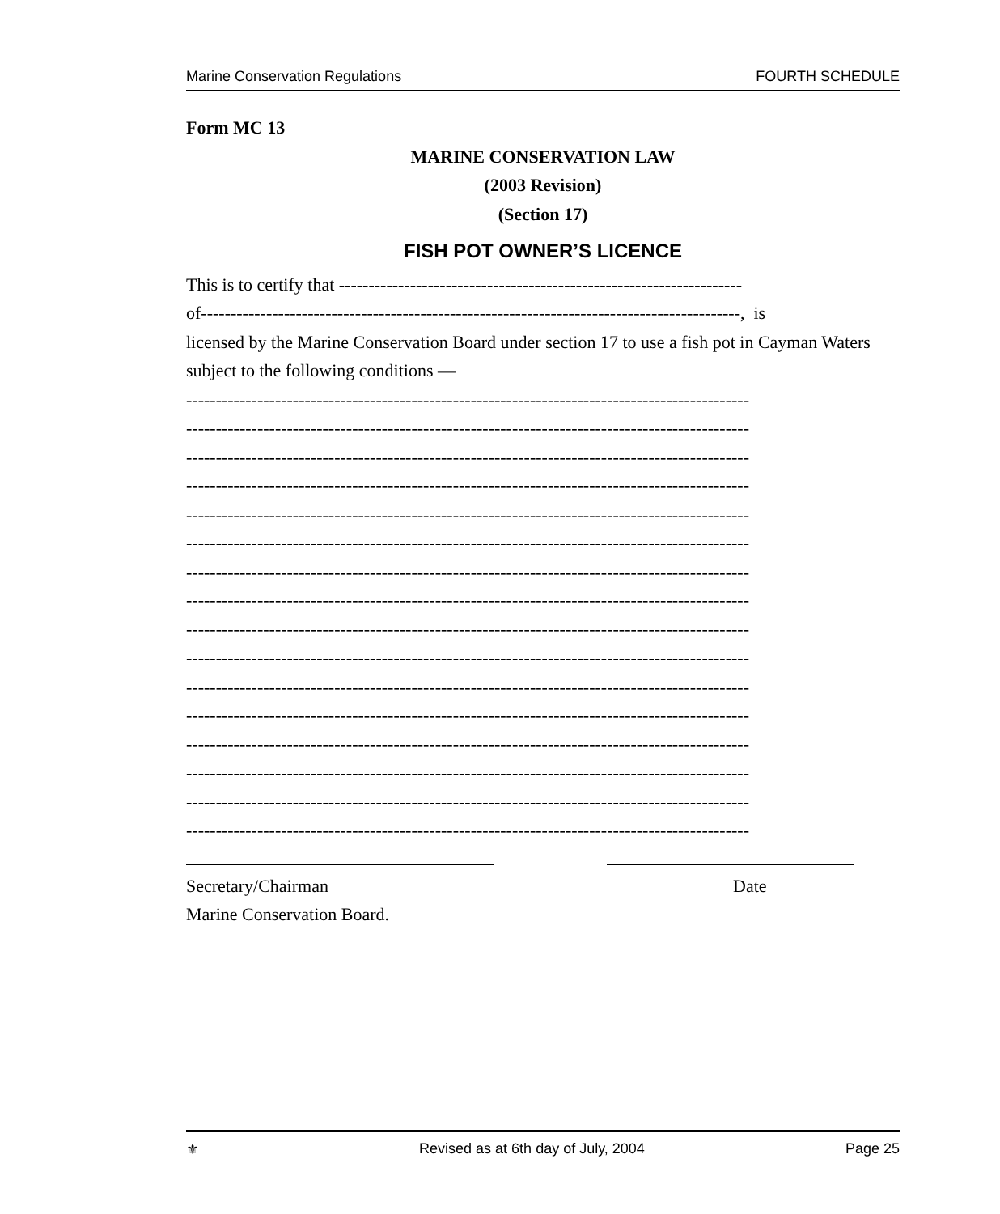Marine Conservation Regulations FOURTH SCHEDULE
Form MC 13
MARINE CONSERVATION LAW
(2003 Revision)
(Section 17)
FISH POT OWNER’S LICENCE
This is to certify that --------------------------------------------------------------------
of-------------------------------------------------------------------------------------------, is
licensed by the Marine Conservation Board under section 17 to use a fish pot in Cayman Waters subject to the following conditions —
-----------------------------------------------------------------------------------------------
-----------------------------------------------------------------------------------------------
-----------------------------------------------------------------------------------------------
-----------------------------------------------------------------------------------------------
-----------------------------------------------------------------------------------------------
-----------------------------------------------------------------------------------------------
-----------------------------------------------------------------------------------------------
-----------------------------------------------------------------------------------------------
-----------------------------------------------------------------------------------------------
-----------------------------------------------------------------------------------------------
-----------------------------------------------------------------------------------------------
-----------------------------------------------------------------------------------------------
-----------------------------------------------------------------------------------------------
-----------------------------------------------------------------------------------------------
-----------------------------------------------------------------------------------------------
-----------------------------------------------------------------------------------------------
Secretary/Chairman Date
Marine Conservation Board.
⚜ Revised as at 6th day of July, 2004 Page 25